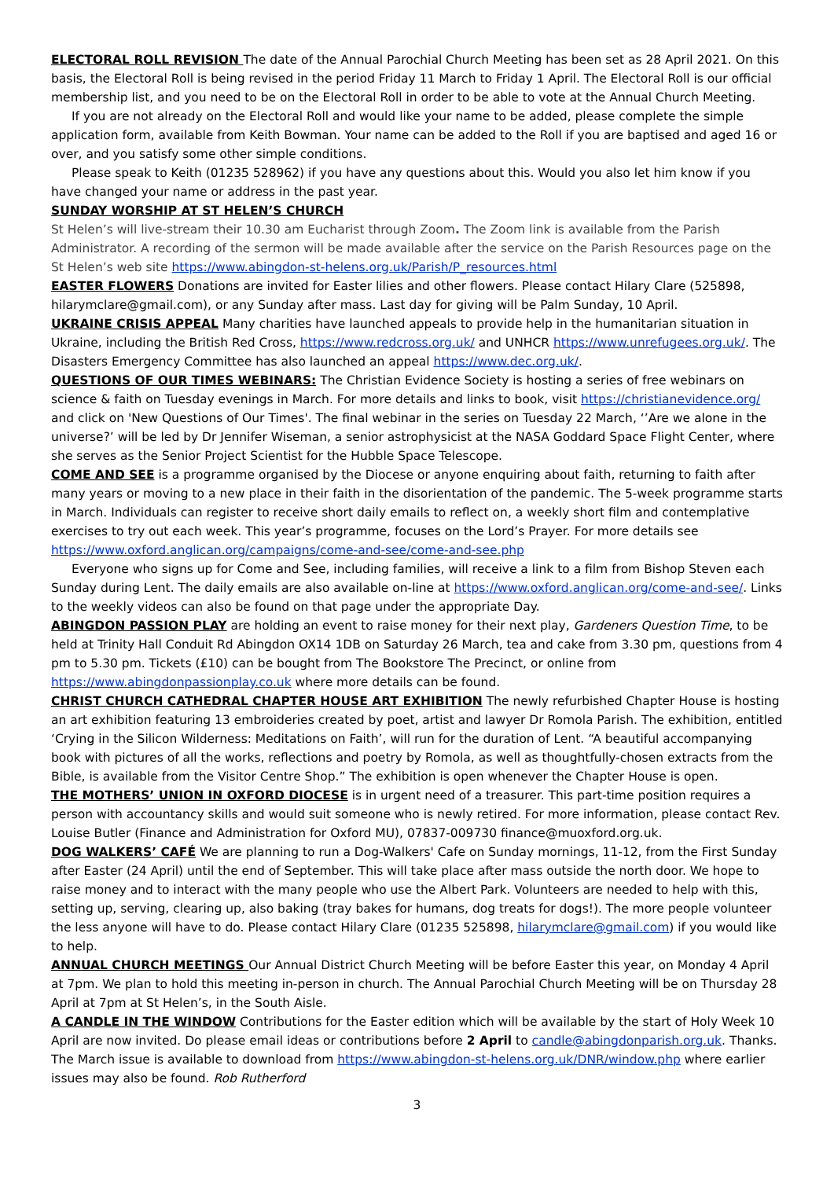ELECTORAL ROLL REVISION The date of the Annual Parochial Church Meeting has been set as 28 April 2021. On this basis, the Electoral Roll is being revised in the period Friday 11 March to Friday 1 April. The Electoral Roll is our official membership list, and you need to be on the Electoral Roll in order to be able to vote at the Annual Church Meeting.
If you are not already on the Electoral Roll and would like your name to be added, please complete the simple application form, available from Keith Bowman. Your name can be added to the Roll if you are baptised and aged 16 or over, and you satisfy some other simple conditions.
Please speak to Keith (01235 528962) if you have any questions about this. Would you also let him know if you have changed your name or address in the past year.
SUNDAY WORSHIP AT ST HELEN’S CHURCH
St Helen’s will live-stream their 10.30 am Eucharist through Zoom. The Zoom link is available from the Parish Administrator. A recording of the sermon will be made available after the service on the Parish Resources page on the St Helen’s web site https://www.abingdon-st-helens.org.uk/Parish/P_resources.html
EASTER FLOWERS Donations are invited for Easter lilies and other flowers. Please contact Hilary Clare (525898, hilarymclare@gmail.com), or any Sunday after mass. Last day for giving will be Palm Sunday, 10 April.
UKRAINE CRISIS APPEAL Many charities have launched appeals to provide help in the humanitarian situation in Ukraine, including the British Red Cross, https://www.redcross.org.uk/ and UNHCR https://www.unrefugees.org.uk/. The Disasters Emergency Committee has also launched an appeal https://www.dec.org.uk/.
QUESTIONS OF OUR TIMES WEBINARS: The Christian Evidence Society is hosting a series of free webinars on science & faith on Tuesday evenings in March. For more details and links to book, visit https://christianevidence.org/ and click on 'New Questions of Our Times'. The final webinar in the series on Tuesday 22 March, ‘’Are we alone in the universe?’ will be led by Dr Jennifer Wiseman, a senior astrophysicist at the NASA Goddard Space Flight Center, where she serves as the Senior Project Scientist for the Hubble Space Telescope.
COME AND SEE is a programme organised by the Diocese or anyone enquiring about faith, returning to faith after many years or moving to a new place in their faith in the disorientation of the pandemic. The 5-week programme starts in March. Individuals can register to receive short daily emails to reflect on, a weekly short film and contemplative exercises to try out each week. This year’s programme, focuses on the Lord’s Prayer. For more details see https://www.oxford.anglican.org/campaigns/come-and-see/come-and-see.php
Everyone who signs up for Come and See, including families, will receive a link to a film from Bishop Steven each Sunday during Lent. The daily emails are also available on-line at https://www.oxford.anglican.org/come-and-see/. Links to the weekly videos can also be found on that page under the appropriate Day.
ABINGDON PASSION PLAY are holding an event to raise money for their next play, Gardeners Question Time, to be held at Trinity Hall Conduit Rd Abingdon OX14 1DB on Saturday 26 March, tea and cake from 3.30 pm, questions from 4 pm to 5.30 pm. Tickets (£10) can be bought from The Bookstore The Precinct, or online from https://www.abingdonpassionplay.co.uk where more details can be found.
CHRIST CHURCH CATHEDRAL CHAPTER HOUSE ART EXHIBITION The newly refurbished Chapter House is hosting an art exhibition featuring 13 embroideries created by poet, artist and lawyer Dr Romola Parish. The exhibition, entitled ‘Crying in the Silicon Wilderness: Meditations on Faith’, will run for the duration of Lent. “A beautiful accompanying book with pictures of all the works, reflections and poetry by Romola, as well as thoughtfully-chosen extracts from the Bible, is available from the Visitor Centre Shop.” The exhibition is open whenever the Chapter House is open.
THE MOTHERS’ UNION IN OXFORD DIOCESE is in urgent need of a treasurer. This part-time position requires a person with accountancy skills and would suit someone who is newly retired. For more information, please contact Rev. Louise Butler (Finance and Administration for Oxford MU), 07837-009730 finance@muoxford.org.uk.
DOG WALKERS’ CAFÉ We are planning to run a Dog-Walkers' Cafe on Sunday mornings, 11-12, from the First Sunday after Easter (24 April) until the end of September. This will take place after mass outside the north door. We hope to raise money and to interact with the many people who use the Albert Park. Volunteers are needed to help with this, setting up, serving, clearing up, also baking (tray bakes for humans, dog treats for dogs!). The more people volunteer the less anyone will have to do. Please contact Hilary Clare (01235 525898, hilarymclare@gmail.com) if you would like to help.
ANNUAL CHURCH MEETINGS Our Annual District Church Meeting will be before Easter this year, on Monday 4 April at 7pm. We plan to hold this meeting in-person in church. The Annual Parochial Church Meeting will be on Thursday 28 April at 7pm at St Helen’s, in the South Aisle.
A CANDLE IN THE WINDOW Contributions for the Easter edition which will be available by the start of Holy Week 10 April are now invited. Do please email ideas or contributions before 2 April to candle@abingdonparish.org.uk. Thanks. The March issue is available to download from https://www.abingdon-st-helens.org.uk/DNR/window.php where earlier issues may also be found. Rob Rutherford
3